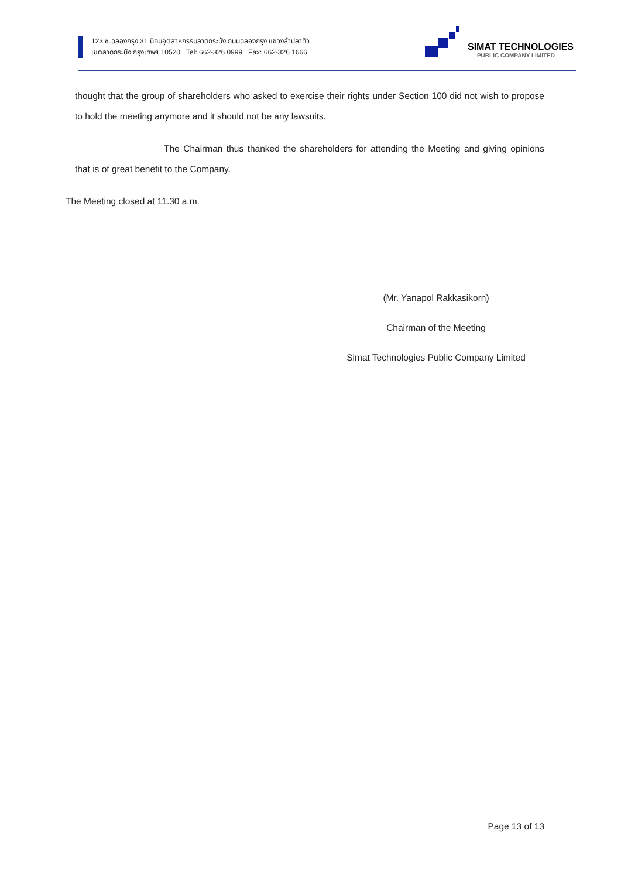123 ซ.ฉลองกรุง 31 นิคมอุตสาหกรรมลาดกระบัง ถนนฉลองกรุง แขวงลำปลาทิว
เขตลาดกระบัง กรุงเทพฯ 10520 Tel: 662-326 0999 Fax: 662-326 1666
SIMAT TECHNOLOGIES
PUBLIC COMPANY LIMITED
thought that the group of shareholders who asked to exercise their rights under Section 100 did not wish to propose to hold the meeting anymore and it should not be any lawsuits.
The Chairman thus thanked the shareholders for attending the Meeting and giving opinions that is of great benefit to the Company.
The Meeting closed at 11.30 a.m.
(Mr. Yanapol Rakkasikorn)
Chairman of the Meeting
Simat Technologies Public Company Limited
Page 13 of 13